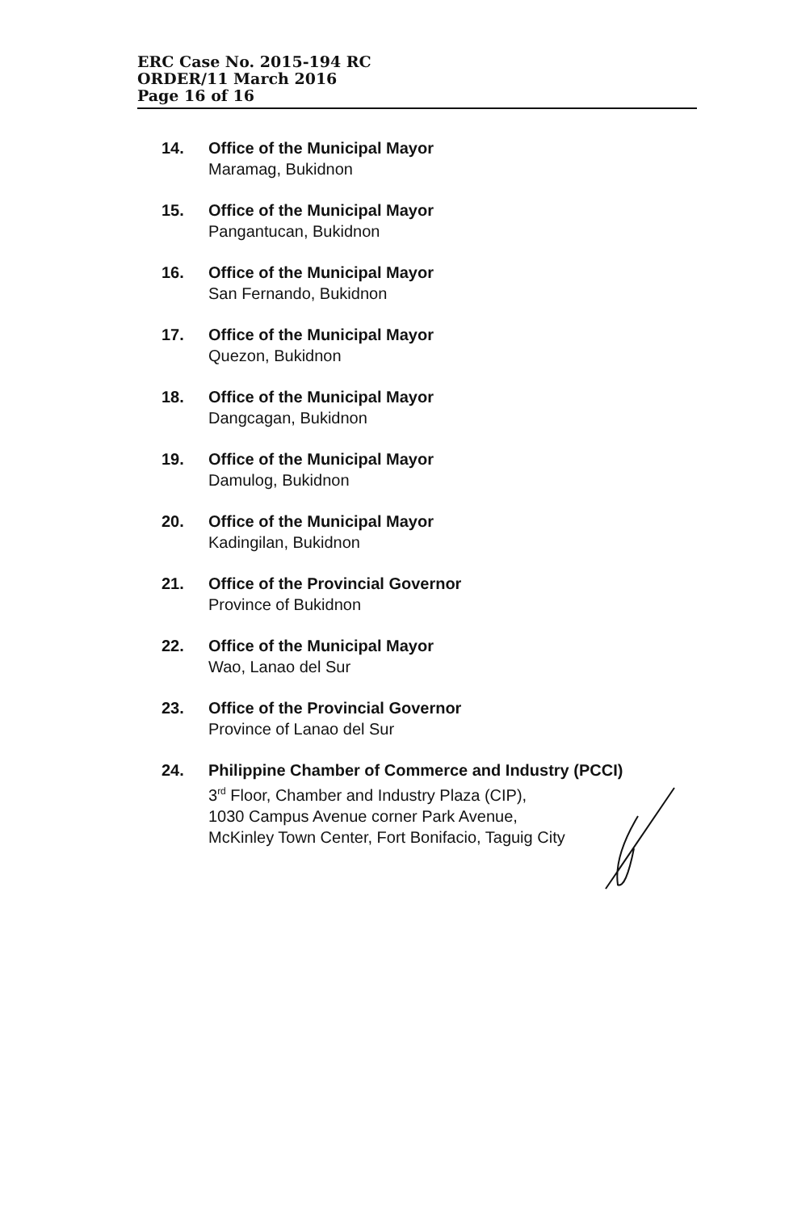ERC Case No. 2015-194 RC
ORDER/11 March 2016
Page 16 of 16
14. Office of the Municipal Mayor
Maramag, Bukidnon
15. Office of the Municipal Mayor
Pangantucan, Bukidnon
16. Office of the Municipal Mayor
San Fernando, Bukidnon
17. Office of the Municipal Mayor
Quezon, Bukidnon
18. Office of the Municipal Mayor
Dangcagan, Bukidnon
19. Office of the Municipal Mayor
Damulog, Bukidnon
20. Office of the Municipal Mayor
Kadingilan, Bukidnon
21. Office of the Provincial Governor
Province of Bukidnon
22. Office of the Municipal Mayor
Wao, Lanao del Sur
23. Office of the Provincial Governor
Province of Lanao del Sur
24. Philippine Chamber of Commerce and Industry (PCCI)
3<sup>rd</sup> Floor, Chamber and Industry Plaza (CIP),
1030 Campus Avenue corner Park Avenue,
McKinley Town Center, Fort Bonifacio, Taguig City